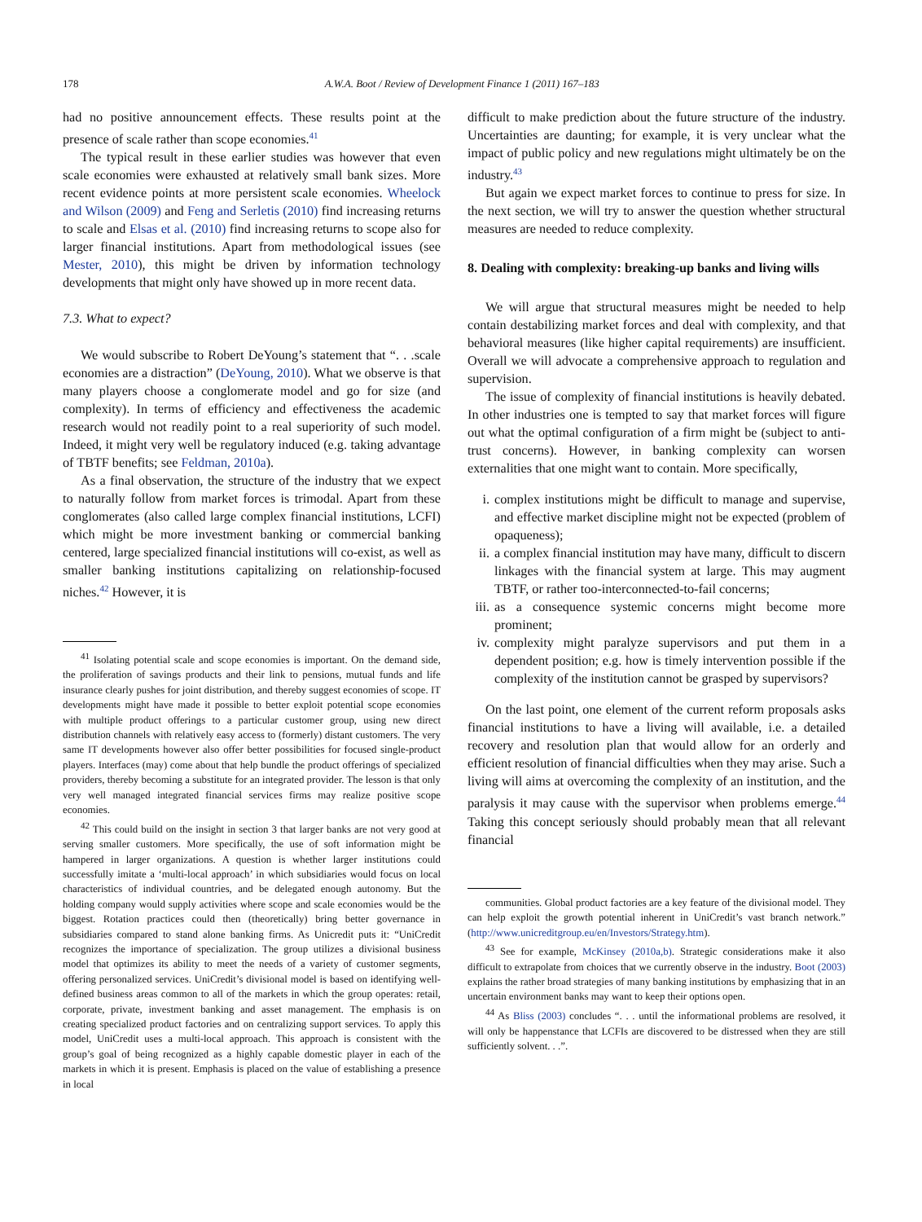178 A.W.A. Boot / Review of Development Finance 1 (2011) 167–183
had no positive announcement effects. These results point at the presence of scale rather than scope economies.<sup>41</sup>
The typical result in these earlier studies was however that even scale economies were exhausted at relatively small bank sizes. More recent evidence points at more persistent scale economies. Wheelock and Wilson (2009) and Feng and Serletis (2010) find increasing returns to scale and Elsas et al. (2010) find increasing returns to scope also for larger financial institutions. Apart from methodological issues (see Mester, 2010), this might be driven by information technology developments that might only have showed up in more recent data.
7.3. What to expect?
We would subscribe to Robert DeYoung’s statement that “. . .scale economies are a distraction” (DeYoung, 2010). What we observe is that many players choose a conglomerate model and go for size (and complexity). In terms of efficiency and effectiveness the academic research would not readily point to a real superiority of such model. Indeed, it might very well be regulatory induced (e.g. taking advantage of TBTF benefits; see Feldman, 2010a).
As a final observation, the structure of the industry that we expect to naturally follow from market forces is trimodal. Apart from these conglomerates (also called large complex financial institutions, LCFI) which might be more investment banking or commercial banking centered, large specialized financial institutions will co-exist, as well as smaller banking institutions capitalizing on relationship-focused niches.<sup>42</sup> However, it is
<sup>41</sup> Isolating potential scale and scope economies is important. On the demand side, the proliferation of savings products and their link to pensions, mutual funds and life insurance clearly pushes for joint distribution, and thereby suggest economies of scope. IT developments might have made it possible to better exploit potential scope economies with multiple product offerings to a particular customer group, using new direct distribution channels with relatively easy access to (formerly) distant customers. The very same IT developments however also offer better possibilities for focused single-product players. Interfaces (may) come about that help bundle the product offerings of specialized providers, thereby becoming a substitute for an integrated provider. The lesson is that only very well managed integrated financial services firms may realize positive scope economies.
<sup>42</sup> This could build on the insight in section 3 that larger banks are not very good at serving smaller customers. More specifically, the use of soft information might be hampered in larger organizations. A question is whether larger institutions could successfully imitate a ‘multi-local approach’ in which subsidiaries would focus on local characteristics of individual countries, and be delegated enough autonomy. But the holding company would supply activities where scope and scale economies would be the biggest. Rotation practices could then (theoretically) bring better governance in subsidiaries compared to stand alone banking firms. As Unicredit puts it: “UniCredit recognizes the importance of specialization. The group utilizes a divisional business model that optimizes its ability to meet the needs of a variety of customer segments, offering personalized services. UniCredit’s divisional model is based on identifying well-defined business areas common to all of the markets in which the group operates: retail, corporate, private, investment banking and asset management. The emphasis is on creating specialized product factories and on centralizing support services. To apply this model, UniCredit uses a multi-local approach. This approach is consistent with the group’s goal of being recognized as a highly capable domestic player in each of the markets in which it is present. Emphasis is placed on the value of establishing a presence in local
difficult to make prediction about the future structure of the industry. Uncertainties are daunting; for example, it is very unclear what the impact of public policy and new regulations might ultimately be on the industry.<sup>43</sup>
But again we expect market forces to continue to press for size. In the next section, we will try to answer the question whether structural measures are needed to reduce complexity.
8. Dealing with complexity: breaking-up banks and living wills
We will argue that structural measures might be needed to help contain destabilizing market forces and deal with complexity, and that behavioral measures (like higher capital requirements) are insufficient. Overall we will advocate a comprehensive approach to regulation and supervision.
The issue of complexity of financial institutions is heavily debated. In other industries one is tempted to say that market forces will figure out what the optimal configuration of a firm might be (subject to anti-trust concerns). However, in banking complexity can worsen externalities that one might want to contain. More specifically,
i. complex institutions might be difficult to manage and supervise, and effective market discipline might not be expected (problem of opaqueness);
ii. a complex financial institution may have many, difficult to discern linkages with the financial system at large. This may augment TBTF, or rather too-interconnected-to-fail concerns;
iii. as a consequence systemic concerns might become more prominent;
iv. complexity might paralyze supervisors and put them in a dependent position; e.g. how is timely intervention possible if the complexity of the institution cannot be grasped by supervisors?
On the last point, one element of the current reform proposals asks financial institutions to have a living will available, i.e. a detailed recovery and resolution plan that would allow for an orderly and efficient resolution of financial difficulties when they may arise. Such a living will aims at overcoming the complexity of an institution, and the paralysis it may cause with the supervisor when problems emerge.<sup>44</sup> Taking this concept seriously should probably mean that all relevant financial
communities. Global product factories are a key feature of the divisional model. They can help exploit the growth potential inherent in UniCredit’s vast branch network.” (http://www.unicreditgroup.eu/en/Investors/Strategy.htm).
<sup>43</sup> See for example, McKinsey (2010a,b). Strategic considerations make it also difficult to extrapolate from choices that we currently observe in the industry. Boot (2003) explains the rather broad strategies of many banking institutions by emphasizing that in an uncertain environment banks may want to keep their options open.
<sup>44</sup> As Bliss (2003) concludes “. . . until the informational problems are resolved, it will only be happenstance that LCFIs are discovered to be distressed when they are still sufficiently solvent. . .”.